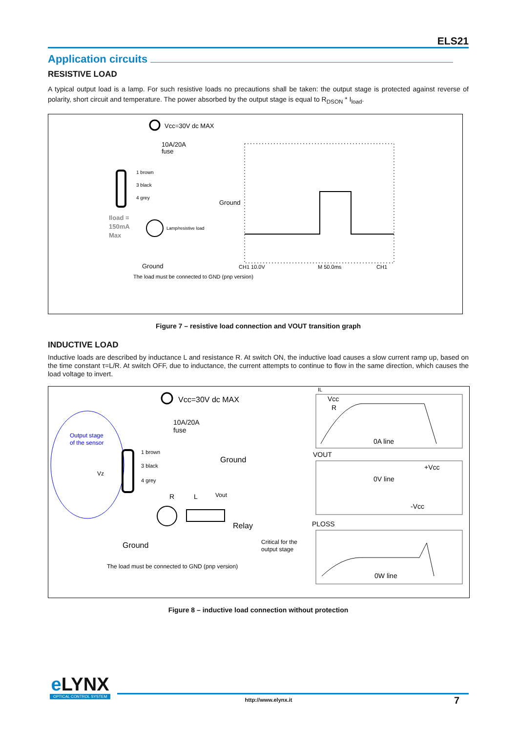ELS21
Application circuits
RESISTIVE LOAD
A typical output load is a lamp. For such resistive loads no precautions shall be taken: the output stage is protected against reverse of polarity, short circuit and temperature. The power absorbed by the output stage is equal to R<sub>DSON</sub> * I<sub>load</sub>.
Vcc=30V dc MAX
10A/20A
fuse
1 brown
3 black
4 grey
Ground
Iload =
150mA
Max
Lamp/resistive load
Ground
The load must be connected to GND (pnp version)
CH1 10.0V
M 50.0ms
CH1
Figure 7 – resistive load connection and VOUT transition graph
INDUCTIVE LOAD
Inductive loads are described by inductance L and resistance R. At switch ON, the inductive load causes a slow current ramp up, based on the time constant τ=L/R. At switch OFF, due to inductance, the current attempts to continue to flow in the same direction, which causes the load voltage to invert.
Output stage
of the sensor
Vz
Vcc=30V dc MAX
10A/20A
fuse
1 brown
3 black
4 grey
Ground
R
L
Vout
Relay
Ground
The load must be connected to GND (pnp version)
Critical for the
output stage
IL
Vcc
R
0A line
VOUT
0V line
+Vcc
-Vcc
PLOSS
0W line
Figure 8 – inductive load connection without protection
e LYNX
OPTICAL CONTROL SYSTEM
http://www.elynx.it 7